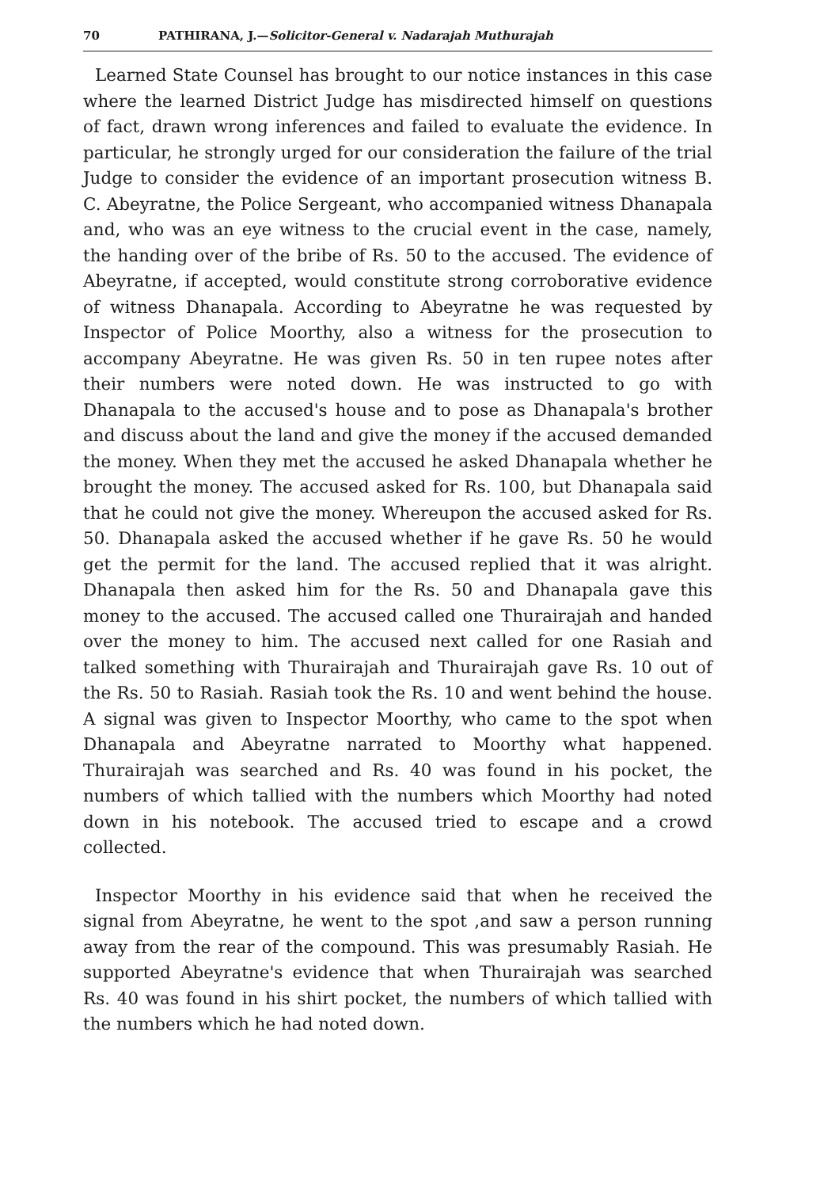70 PATHIRANA, J.—Solicitor-General v. Nadarajah Muthurajah
Learned State Counsel has brought to our notice instances in this case where the learned District Judge has misdirected himself on questions of fact, drawn wrong inferences and failed to evaluate the evidence. In particular, he strongly urged for our consideration the failure of the trial Judge to consider the evidence of an important prosecution witness B. C. Abeyratne, the Police Sergeant, who accompanied witness Dhanapala and, who was an eye witness to the crucial event in the case, namely, the handing over of the bribe of Rs. 50 to the accused. The evidence of Abeyratne, if accepted, would constitute strong corroborative evidence of witness Dhanapala. According to Abeyratne he was requested by Inspector of Police Moorthy, also a witness for the prosecution to accompany Abeyratne. He was given Rs. 50 in ten rupee notes after their numbers were noted down. He was instructed to go with Dhanapala to the accused's house and to pose as Dhanapala's brother and discuss about the land and give the money if the accused demanded the money. When they met the accused he asked Dhanapala whether he brought the money. The accused asked for Rs. 100, but Dhanapala said that he could not give the money. Whereupon the accused asked for Rs. 50. Dhanapala asked the accused whether if he gave Rs. 50 he would get the permit for the land. The accused replied that it was alright. Dhanapala then asked him for the Rs. 50 and Dhanapala gave this money to the accused. The accused called one Thurairajah and handed over the money to him. The accused next called for one Rasiah and talked something with Thurairajah and Thurairajah gave Rs. 10 out of the Rs. 50 to Rasiah. Rasiah took the Rs. 10 and went behind the house. A signal was given to Inspector Moorthy, who came to the spot when Dhanapala and Abeyratne narrated to Moorthy what happened. Thurairajah was searched and Rs. 40 was found in his pocket, the numbers of which tallied with the numbers which Moorthy had noted down in his notebook. The accused tried to escape and a crowd collected.
Inspector Moorthy in his evidence said that when he received the signal from Abeyratne, he went to the spot ,and saw a person running away from the rear of the compound. This was presumably Rasiah. He supported Abeyratne's evidence that when Thurairajah was searched Rs. 40 was found in his shirt pocket, the numbers of which tallied with the numbers which he had noted down.